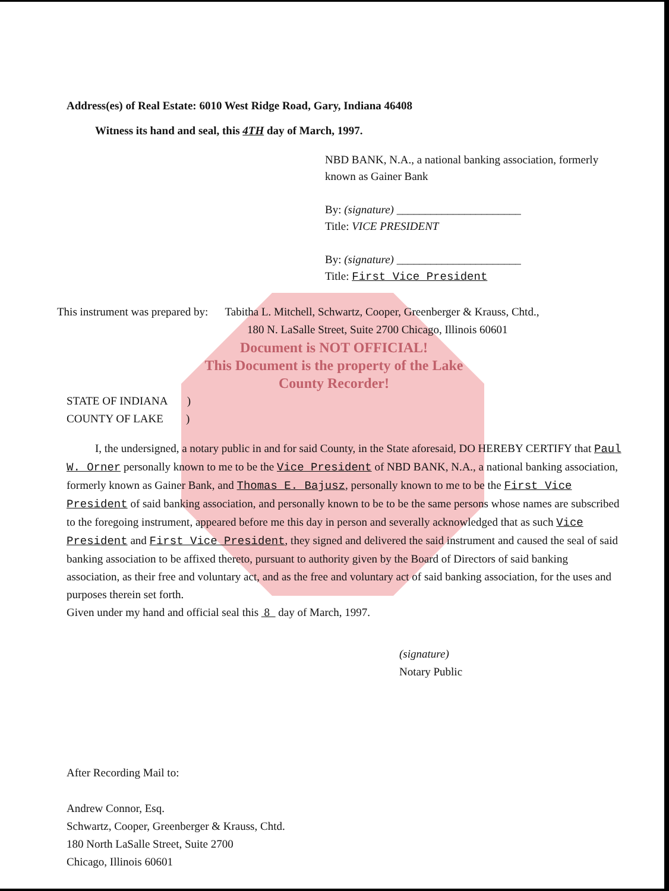Address(es) of Real Estate: 6010 West Ridge Road, Gary, Indiana 46408
Witness its hand and seal, this 4TH day of March, 1997.
NBD BANK, N.A., a national banking association, formerly known as Gainer Bank
By: (signature) ______________________
Title: VICE PRESIDENT
By: (signature) ______________________
Title: First Vice President
This instrument was prepared by: Tabitha L. Mitchell, Schwartz, Cooper, Greenberger & Krauss, Chtd.,
180 N. LaSalle Street, Suite 2700 Chicago, Illinois 60601
Document is NOT OFFICIAL!
This Document is the property of the Lake County Recorder!
STATE OF INDIANA )
COUNTY OF LAKE )
I, the undersigned, a notary public in and for said County, in the State aforesaid, DO HEREBY CERTIFY that Paul W. Orner personally known to me to be the Vice President of NBD BANK, N.A., a national banking association, formerly known as Gainer Bank, and Thomas E. Bajusz, personally known to me to be the First Vice President of said banking association, and personally known to be to be the same persons whose names are subscribed to the foregoing instrument, appeared before me this day in person and severally acknowledged that as such Vice President and First Vice President, they signed and delivered the said instrument and caused the seal of said banking association to be affixed thereto, pursuant to authority given by the Board of Directors of said banking association, as their free and voluntary act, and as the free and voluntary act of said banking association, for the uses and purposes therein set forth.
Given under my hand and official seal this 8 day of March, 1997.
(signature)
Notary Public
After Recording Mail to:
Andrew Connor, Esq.
Schwartz, Cooper, Greenberger & Krauss, Chtd.
180 North LaSalle Street, Suite 2700
Chicago, Illinois 60601